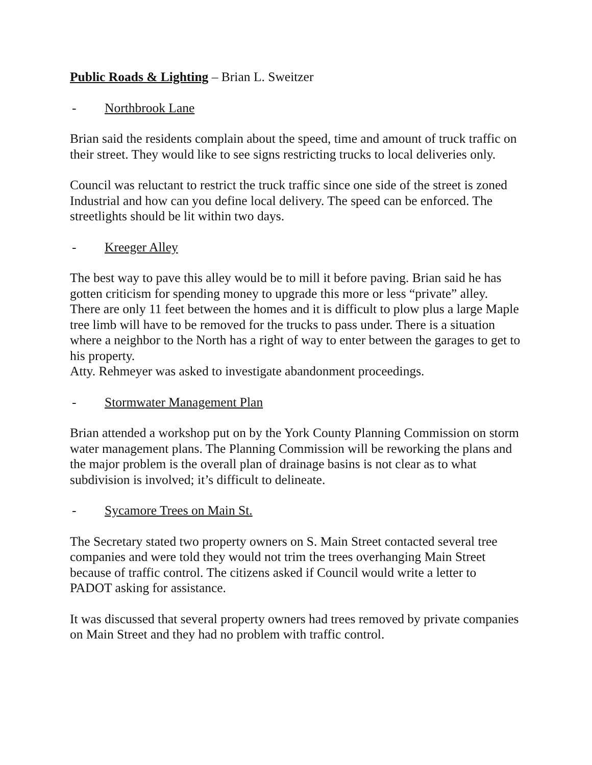Public Roads & Lighting – Brian L. Sweitzer
- Northbrook Lane
Brian said the residents complain about the speed, time and amount of truck traffic on their street. They would like to see signs restricting trucks to local deliveries only.
Council was reluctant to restrict the truck traffic since one side of the street is zoned Industrial and how can you define local delivery. The speed can be enforced. The streetlights should be lit within two days.
- Kreeger Alley
The best way to pave this alley would be to mill it before paving. Brian said he has gotten criticism for spending money to upgrade this more or less “private” alley. There are only 11 feet between the homes and it is difficult to plow plus a large Maple tree limb will have to be removed for the trucks to pass under. There is a situation where a neighbor to the North has a right of way to enter between the garages to get to his property.
Atty. Rehmeyer was asked to investigate abandonment proceedings.
- Stormwater Management Plan
Brian attended a workshop put on by the York County Planning Commission on storm water management plans. The Planning Commission will be reworking the plans and the major problem is the overall plan of drainage basins is not clear as to what subdivision is involved; it’s difficult to delineate.
- Sycamore Trees on Main St.
The Secretary stated two property owners on S. Main Street contacted several tree companies and were told they would not trim the trees overhanging Main Street because of traffic control. The citizens asked if Council would write a letter to PADOT asking for assistance.
It was discussed that several property owners had trees removed by private companies on Main Street and they had no problem with traffic control.